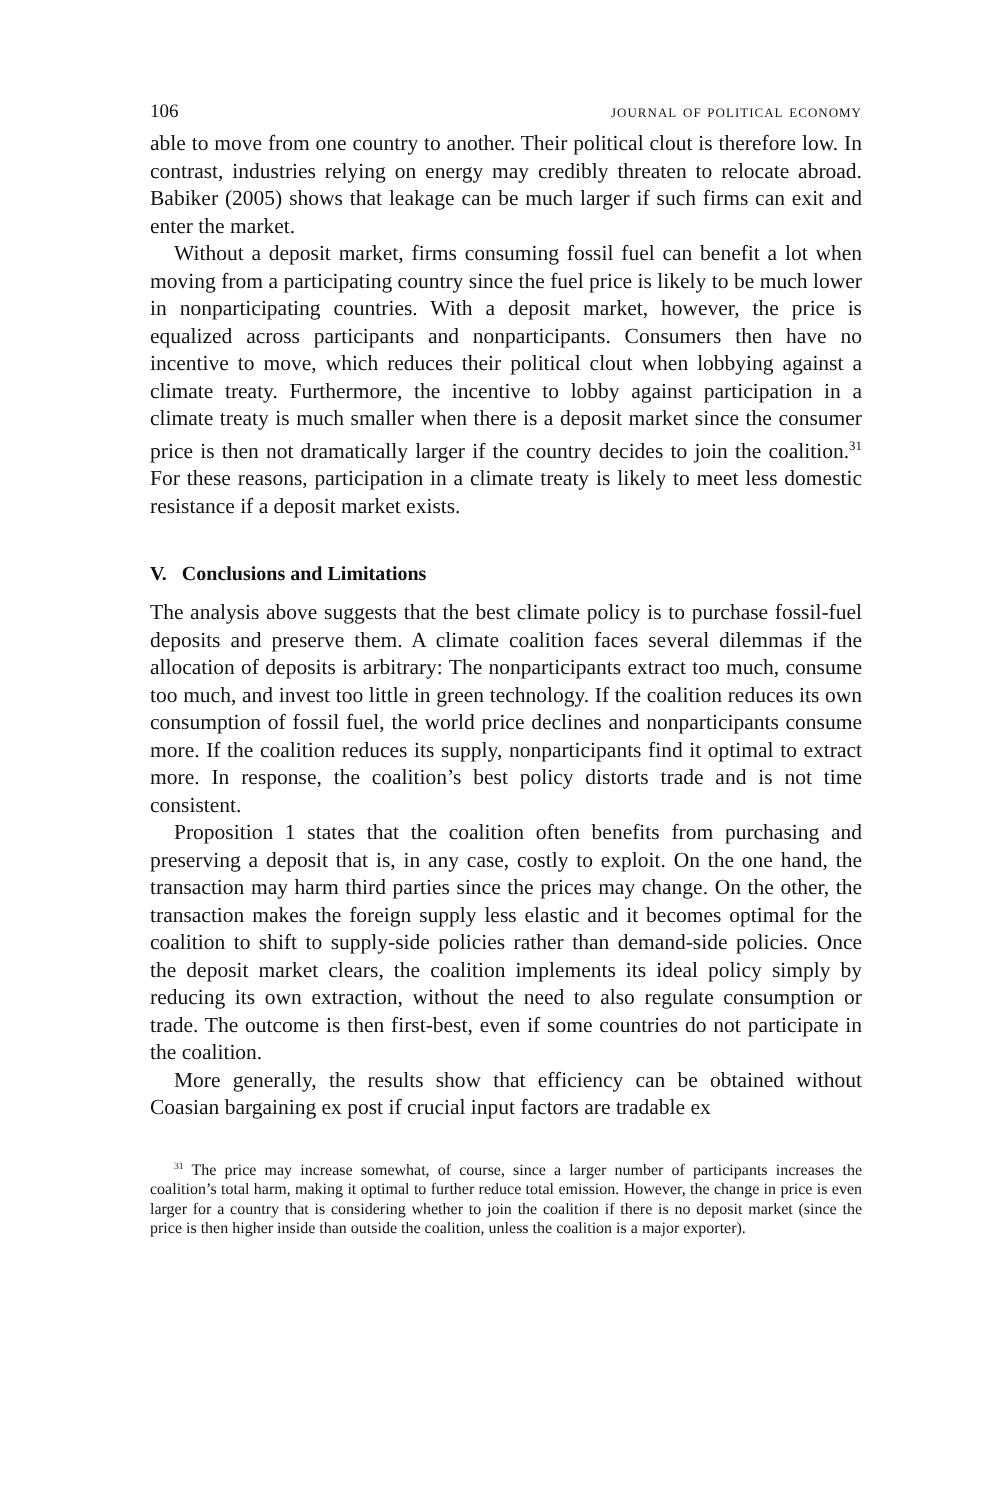106 journal of political economy
able to move from one country to another. Their political clout is therefore low. In contrast, industries relying on energy may credibly threaten to relocate abroad. Babiker (2005) shows that leakage can be much larger if such firms can exit and enter the market.
Without a deposit market, firms consuming fossil fuel can benefit a lot when moving from a participating country since the fuel price is likely to be much lower in nonparticipating countries. With a deposit market, however, the price is equalized across participants and nonparticipants. Consumers then have no incentive to move, which reduces their political clout when lobbying against a climate treaty. Furthermore, the incentive to lobby against participation in a climate treaty is much smaller when there is a deposit market since the consumer price is then not dramatically larger if the country decides to join the coalition.<sup>31</sup> For these reasons, participation in a climate treaty is likely to meet less domestic resistance if a deposit market exists.
V. Conclusions and Limitations
The analysis above suggests that the best climate policy is to purchase fossil-fuel deposits and preserve them. A climate coalition faces several dilemmas if the allocation of deposits is arbitrary: The nonparticipants extract too much, consume too much, and invest too little in green technology. If the coalition reduces its own consumption of fossil fuel, the world price declines and nonparticipants consume more. If the coalition reduces its supply, nonparticipants find it optimal to extract more. In response, the coalition’s best policy distorts trade and is not time consistent.
Proposition 1 states that the coalition often benefits from purchasing and preserving a deposit that is, in any case, costly to exploit. On the one hand, the transaction may harm third parties since the prices may change. On the other, the transaction makes the foreign supply less elastic and it becomes optimal for the coalition to shift to supply-side policies rather than demand-side policies. Once the deposit market clears, the coalition implements its ideal policy simply by reducing its own extraction, without the need to also regulate consumption or trade. The outcome is then first-best, even if some countries do not participate in the coalition.
More generally, the results show that efficiency can be obtained without Coasian bargaining ex post if crucial input factors are tradable ex
<sup>31</sup> The price may increase somewhat, of course, since a larger number of participants increases the coalition’s total harm, making it optimal to further reduce total emission. However, the change in price is even larger for a country that is considering whether to join the coalition if there is no deposit market (since the price is then higher inside than outside the coalition, unless the coalition is a major exporter).